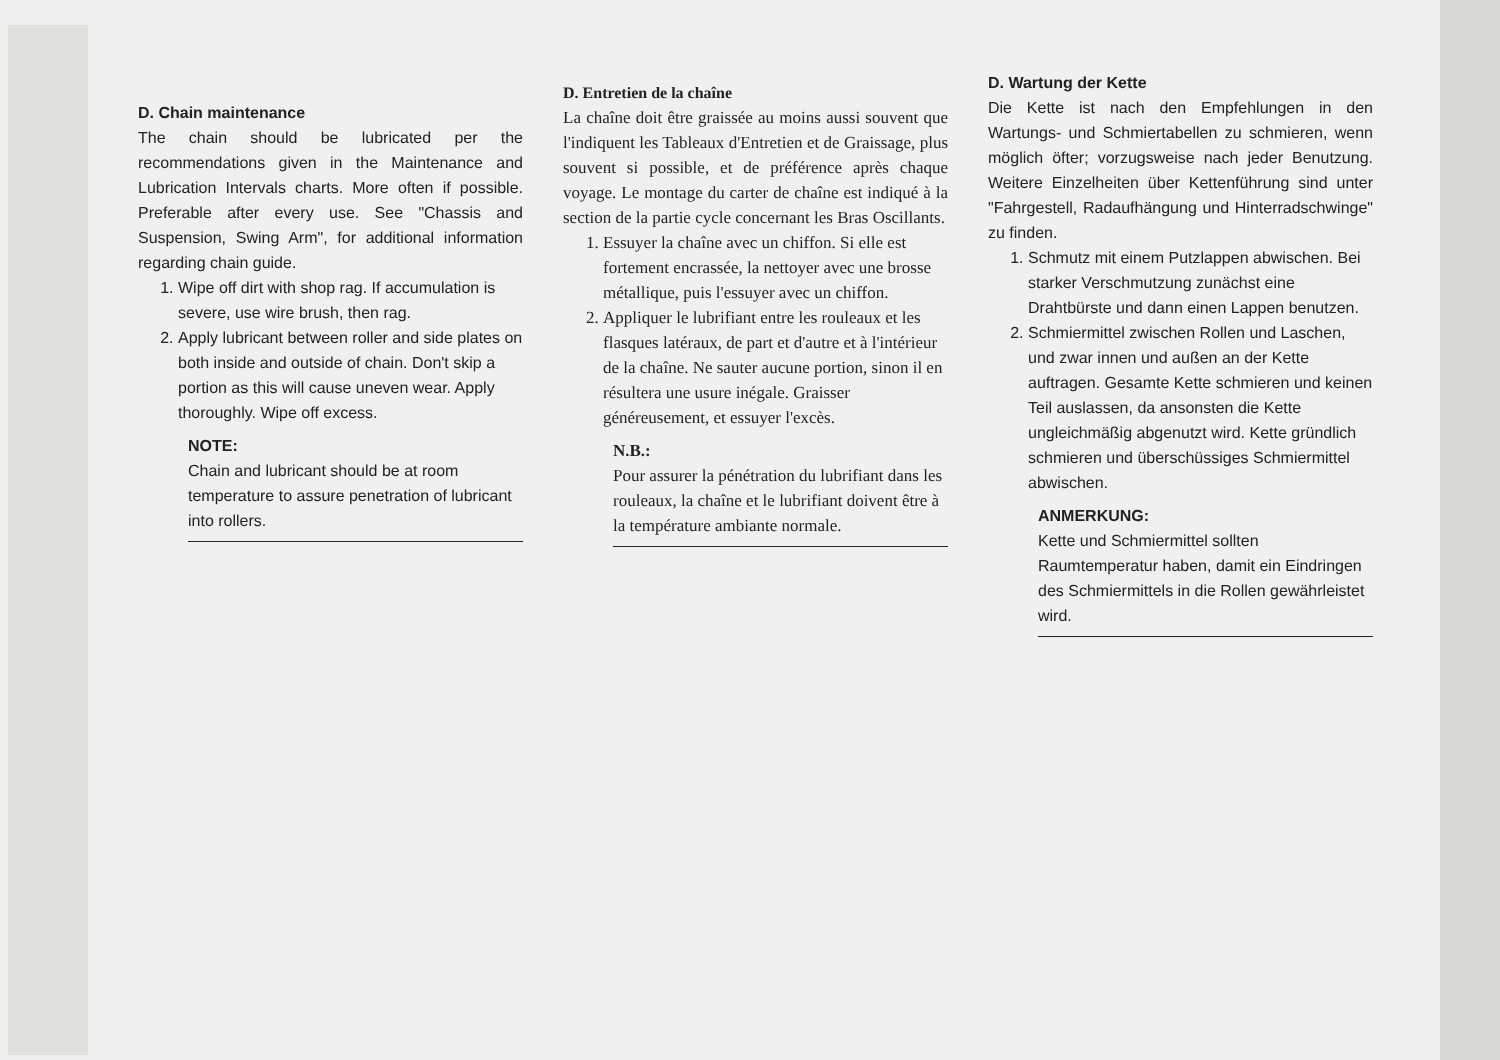D. Chain maintenance
The chain should be lubricated per the recommendations given in the Maintenance and Lubrication Intervals charts. More often if possible. Preferable after every use. See "Chassis and Suspension, Swing Arm", for additional information regarding chain guide.
1. Wipe off dirt with shop rag. If accumulation is severe, use wire brush, then rag.
2. Apply lubricant between roller and side plates on both inside and outside of chain. Don't skip a portion as this will cause uneven wear. Apply thoroughly. Wipe off excess.
NOTE:
Chain and lubricant should be at room temperature to assure penetration of lubricant into rollers.
D. Entretien de la chaîne
La chaîne doit être graissée au moins aussi souvent que l'indiquent les Tableaux d'Entretien et de Graissage, plus souvent si possible, et de préférence après chaque voyage. Le montage du carter de chaîne est indiqué à la section de la partie cycle concernant les Bras Oscillants.
1. Essuyer la chaîne avec un chiffon. Si elle est fortement encrassée, la nettoyer avec une brosse métallique, puis l'essuyer avec un chiffon.
2. Appliquer le lubrifiant entre les rouleaux et les flasques latéraux, de part et d'autre et à l'intérieur de la chaîne. Ne sauter aucune portion, sinon il en résultera une usure inégale. Graisser généreusement, et essuyer l'excès.
N.B.:
Pour assurer la pénétration du lubrifiant dans les rouleaux, la chaîne et le lubrifiant doivent être à la température ambiante normale.
D. Wartung der Kette
Die Kette ist nach den Empfehlungen in den Wartungs- und Schmiertabellen zu schmieren, wenn möglich öfter; vorzugsweise nach jeder Benutzung. Weitere Einzelheiten über Kettenführung sind unter "Fahrgestell, Radaufhängung und Hinterradschwinge" zu finden.
1. Schmutz mit einem Putzlappen abwischen. Bei starker Verschmutzung zunächst eine Drahtbürste und dann einen Lappen benutzen.
2. Schmiermittel zwischen Rollen und Laschen, und zwar innen und außen an der Kette auftragen. Gesamte Kette schmieren und keinen Teil auslassen, da ansonsten die Kette ungleichmäßig abgenutzt wird. Kette gründlich schmieren und überschüssiges Schmiermittel abwischen.
ANMERKUNG:
Kette und Schmiermittel sollten Raumtemperatur haben, damit ein Eindringen des Schmiermittels in die Rollen gewährleistet wird.